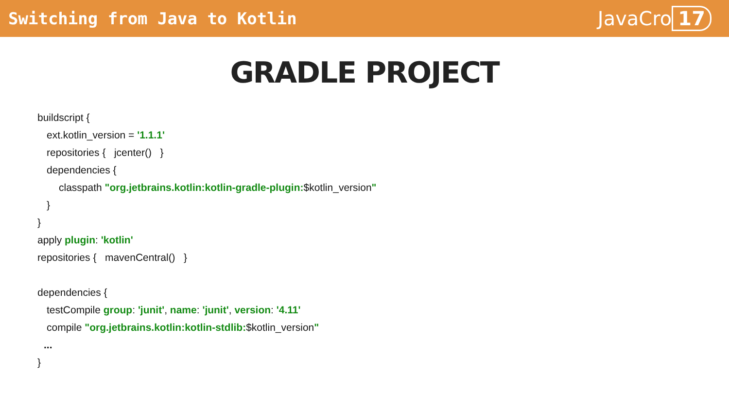Switching from Java to Kotlin
JavaCro 17
GRADLE PROJECT
buildscript {
ext.kotlin_version = '1.1.1'
repositories { jcenter() }
dependencies {
classpath "org.jetbrains.kotlin:kotlin-gradle-plugin:$kotlin_version"
}
}
apply plugin: 'kotlin'
repositories { mavenCentral() }
dependencies {
testCompile group: 'junit', name: 'junit', version: '4.11'
compile "org.jetbrains.kotlin:kotlin-stdlib:$kotlin_version"
...
}